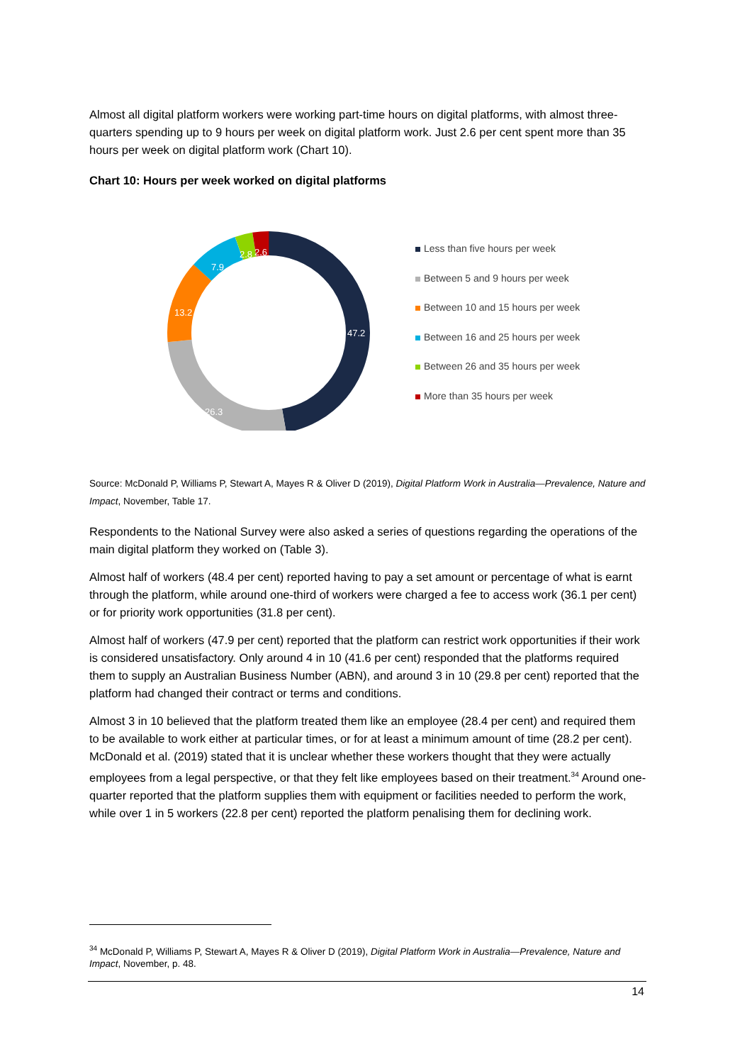Almost all digital platform workers were working part-time hours on digital platforms, with almost three-quarters spending up to 9 hours per week on digital platform work. Just 2.6 per cent spent more than 35 hours per week on digital platform work (Chart 10).
Chart 10: Hours per week worked on digital platforms
47.2
26.3
13.2
7.9
2.8
2.6
Less than five hours per week
Between 5 and 9 hours per week
Between 10 and 15 hours per week
Between 16 and 25 hours per week
Between 26 and 35 hours per week
More than 35 hours per week
Source: McDonald P, Williams P, Stewart A, Mayes R & Oliver D (2019), Digital Platform Work in Australia—Prevalence, Nature and Impact, November, Table 17.
Respondents to the National Survey were also asked a series of questions regarding the operations of the main digital platform they worked on (Table 3).
Almost half of workers (48.4 per cent) reported having to pay a set amount or percentage of what is earnt through the platform, while around one-third of workers were charged a fee to access work (36.1 per cent) or for priority work opportunities (31.8 per cent).
Almost half of workers (47.9 per cent) reported that the platform can restrict work opportunities if their work is considered unsatisfactory. Only around 4 in 10 (41.6 per cent) responded that the platforms required them to supply an Australian Business Number (ABN), and around 3 in 10 (29.8 per cent) reported that the platform had changed their contract or terms and conditions.
Almost 3 in 10 believed that the platform treated them like an employee (28.4 per cent) and required them to be available to work either at particular times, or for at least a minimum amount of time (28.2 per cent). McDonald et al. (2019) stated that it is unclear whether these workers thought that they were actually employees from a legal perspective, or that they felt like employees based on their treatment.<sup>34</sup> Around one-quarter reported that the platform supplies them with equipment or facilities needed to perform the work, while over 1 in 5 workers (22.8 per cent) reported the platform penalising them for declining work.
<sup>34</sup> McDonald P, Williams P, Stewart A, Mayes R & Oliver D (2019), Digital Platform Work in Australia—Prevalence, Nature and Impact, November, p. 48.
14